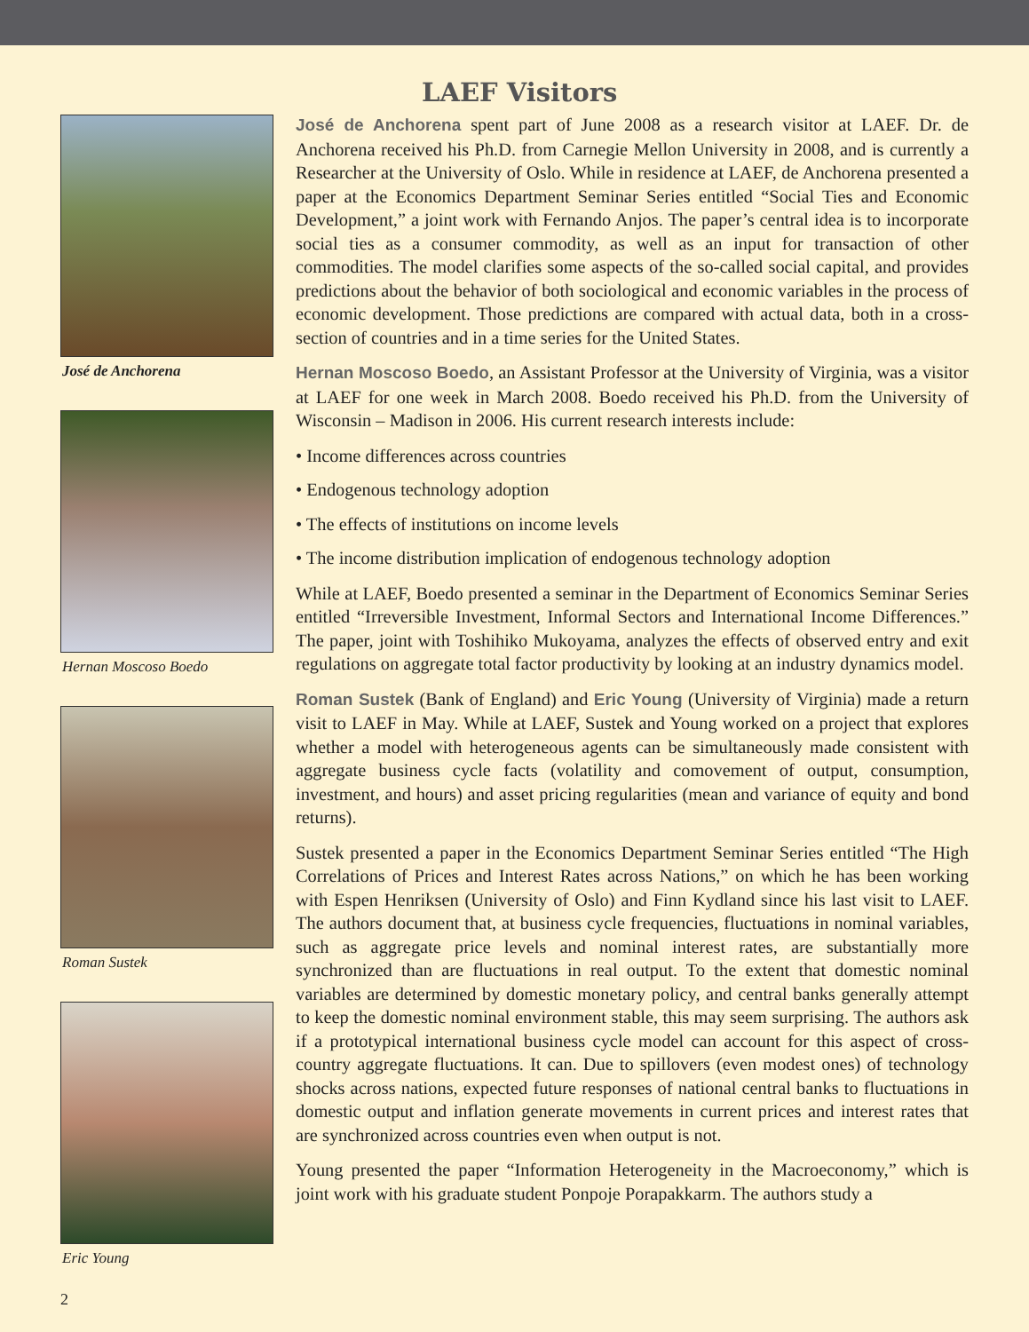LAEF Visitors
José de Anchorena
Hernan Moscoso Boedo
Roman Sustek
Eric Young
José de Anchorena spent part of June 2008 as a research visitor at LAEF. Dr. de Anchorena received his Ph.D. from Carnegie Mellon University in 2008, and is currently a Researcher at the University of Oslo. While in residence at LAEF, de Anchorena presented a paper at the Economics Department Seminar Series entitled “Social Ties and Economic Development,” a joint work with Fernando Anjos. The paper’s central idea is to incorporate social ties as a consumer commodity, as well as an input for transaction of other commodities. The model clarifies some aspects of the so-called social capital, and provides predictions about the behavior of both sociological and economic variables in the process of economic development. Those predictions are compared with actual data, both in a cross-section of countries and in a time series for the United States.
Hernan Moscoso Boedo, an Assistant Professor at the University of Virginia, was a visitor at LAEF for one week in March 2008. Boedo received his Ph.D. from the University of Wisconsin – Madison in 2006. His current research interests include:
• Income differences across countries
• Endogenous technology adoption
• The effects of institutions on income levels
• The income distribution implication of endogenous technology adoption
While at LAEF, Boedo presented a seminar in the Department of Economics Seminar Series entitled “Irreversible Investment, Informal Sectors and International Income Differences.” The paper, joint with Toshihiko Mukoyama, analyzes the effects of observed entry and exit regulations on aggregate total factor productivity by looking at an industry dynamics model.
Roman Sustek (Bank of England) and Eric Young (University of Virginia) made a return visit to LAEF in May. While at LAEF, Sustek and Young worked on a project that explores whether a model with heterogeneous agents can be simultaneously made consistent with aggregate business cycle facts (volatility and comovement of output, consumption, investment, and hours) and asset pricing regularities (mean and variance of equity and bond returns).
Sustek presented a paper in the Economics Department Seminar Series entitled “The High Correlations of Prices and Interest Rates across Nations,” on which he has been working with Espen Henriksen (University of Oslo) and Finn Kydland since his last visit to LAEF. The authors document that, at business cycle frequencies, fluctuations in nominal variables, such as aggregate price levels and nominal interest rates, are substantially more synchronized than are fluctuations in real output. To the extent that domestic nominal variables are determined by domestic monetary policy, and central banks generally attempt to keep the domestic nominal environment stable, this may seem surprising. The authors ask if a prototypical international business cycle model can account for this aspect of cross-country aggregate fluctuations. It can. Due to spillovers (even modest ones) of technology shocks across nations, expected future responses of national central banks to fluctuations in domestic output and inflation generate movements in current prices and interest rates that are synchronized across countries even when output is not.
Young presented the paper “Information Heterogeneity in the Macroeconomy,” which is joint work with his graduate student Ponpoje Porapakkarm. The authors study a
2